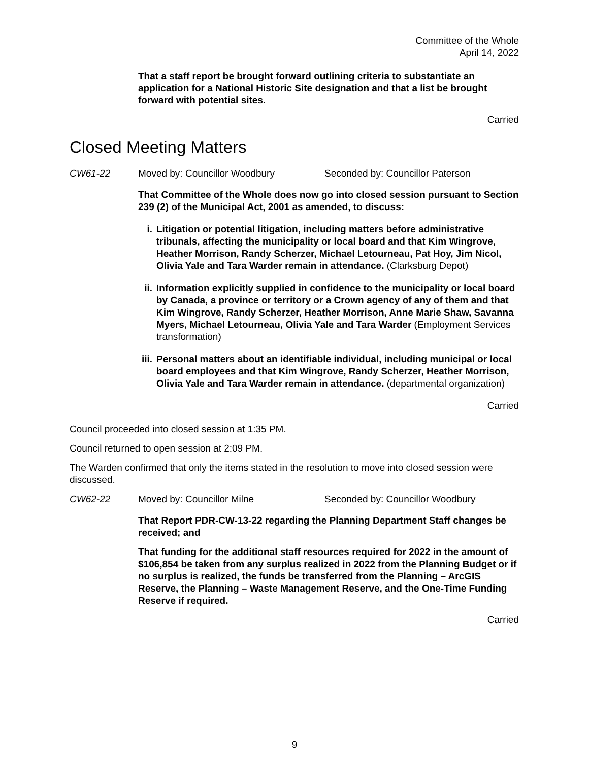Committee of the Whole
April 14, 2022
That a staff report be brought forward outlining criteria to substantiate an application for a National Historic Site designation and that a list be brought forward with potential sites.
Carried
Closed Meeting Matters
CW61-22 Moved by: Councillor Woodbury Seconded by: Councillor Paterson
That Committee of the Whole does now go into closed session pursuant to Section 239 (2) of the Municipal Act, 2001 as amended, to discuss:
i. Litigation or potential litigation, including matters before administrative tribunals, affecting the municipality or local board and that Kim Wingrove, Heather Morrison, Randy Scherzer, Michael Letourneau, Pat Hoy, Jim Nicol, Olivia Yale and Tara Warder remain in attendance. (Clarksburg Depot)
ii. Information explicitly supplied in confidence to the municipality or local board by Canada, a province or territory or a Crown agency of any of them and that Kim Wingrove, Randy Scherzer, Heather Morrison, Anne Marie Shaw, Savanna Myers, Michael Letourneau, Olivia Yale and Tara Warder (Employment Services transformation)
iii. Personal matters about an identifiable individual, including municipal or local board employees and that Kim Wingrove, Randy Scherzer, Heather Morrison, Olivia Yale and Tara Warder remain in attendance. (departmental organization)
Carried
Council proceeded into closed session at 1:35 PM.
Council returned to open session at 2:09 PM.
The Warden confirmed that only the items stated in the resolution to move into closed session were discussed.
CW62-22 Moved by: Councillor Milne Seconded by: Councillor Woodbury
That Report PDR-CW-13-22 regarding the Planning Department Staff changes be received; and
That funding for the additional staff resources required for 2022 in the amount of $106,854 be taken from any surplus realized in 2022 from the Planning Budget or if no surplus is realized, the funds be transferred from the Planning – ArcGIS Reserve, the Planning – Waste Management Reserve, and the One-Time Funding Reserve if required.
Carried
9